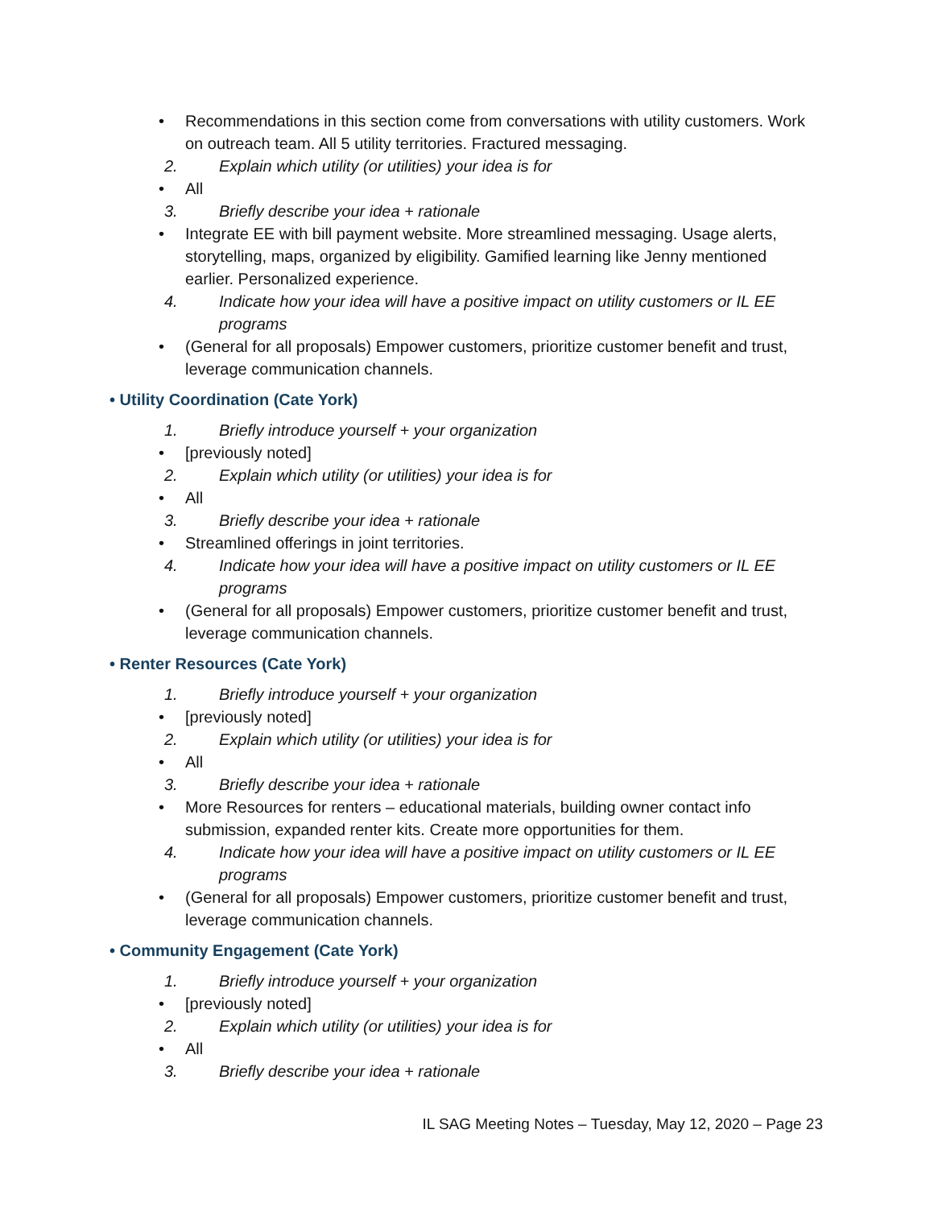• Recommendations in this section come from conversations with utility customers. Work on outreach team. All 5 utility territories. Fractured messaging.
2. Explain which utility (or utilities) your idea is for
• All
3. Briefly describe your idea + rationale
• Integrate EE with bill payment website. More streamlined messaging. Usage alerts, storytelling, maps, organized by eligibility. Gamified learning like Jenny mentioned earlier. Personalized experience.
4. Indicate how your idea will have a positive impact on utility customers or IL EE programs
• (General for all proposals) Empower customers, prioritize customer benefit and trust, leverage communication channels.
• Utility Coordination (Cate York)
1. Briefly introduce yourself + your organization
• [previously noted]
2. Explain which utility (or utilities) your idea is for
• All
3. Briefly describe your idea + rationale
• Streamlined offerings in joint territories.
4. Indicate how your idea will have a positive impact on utility customers or IL EE programs
• (General for all proposals) Empower customers, prioritize customer benefit and trust, leverage communication channels.
• Renter Resources (Cate York)
1. Briefly introduce yourself + your organization
• [previously noted]
2. Explain which utility (or utilities) your idea is for
• All
3. Briefly describe your idea + rationale
• More Resources for renters – educational materials, building owner contact info submission, expanded renter kits. Create more opportunities for them.
4. Indicate how your idea will have a positive impact on utility customers or IL EE programs
• (General for all proposals) Empower customers, prioritize customer benefit and trust, leverage communication channels.
• Community Engagement (Cate York)
1. Briefly introduce yourself + your organization
• [previously noted]
2. Explain which utility (or utilities) your idea is for
• All
3. Briefly describe your idea + rationale
IL SAG Meeting Notes – Tuesday, May 12, 2020 – Page 23